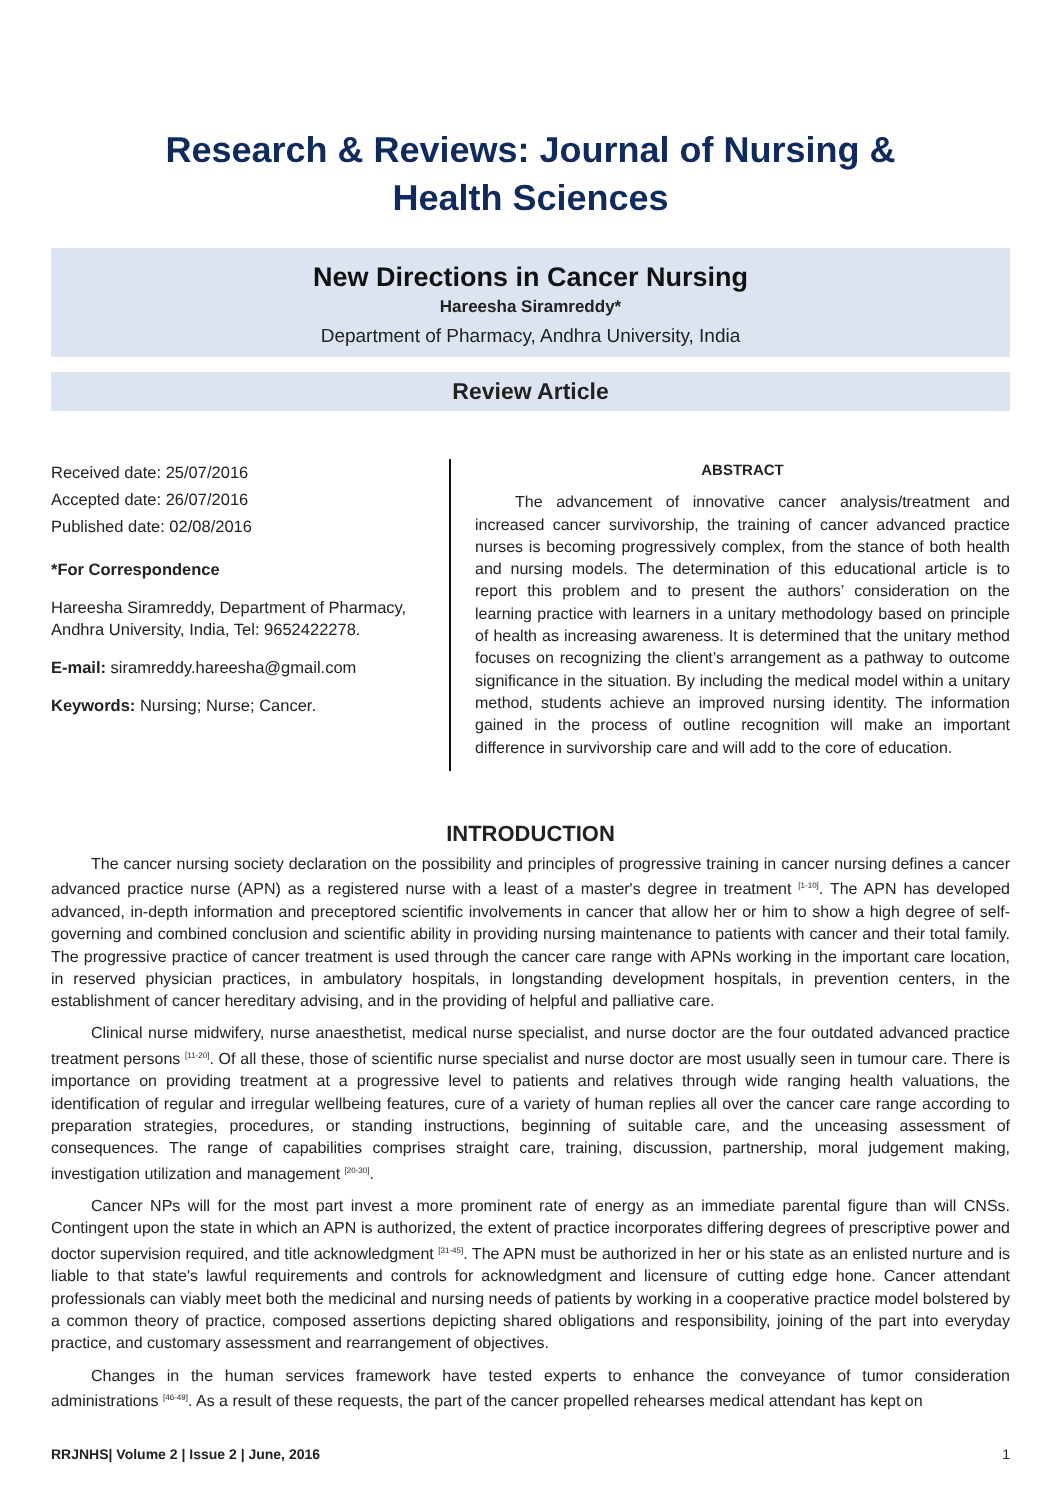Research & Reviews: Journal of Nursing &
Health Sciences
New Directions in Cancer Nursing
Hareesha Siramreddy*
Department of Pharmacy, Andhra University, India
Review Article
Received date: 25/07/2016
Accepted date: 26/07/2016
Published date: 02/08/2016
*For Correspondence
Hareesha Siramreddy, Department of Pharmacy, Andhra University, India, Tel: 9652422278.
E-mail: siramreddy.hareesha@gmail.com
Keywords: Nursing; Nurse; Cancer.
ABSTRACT
The advancement of innovative cancer analysis/treatment and increased cancer survivorship, the training of cancer advanced practice nurses is becoming progressively complex, from the stance of both health and nursing models. The determination of this educational article is to report this problem and to present the authors’ consideration on the learning practice with learners in a unitary methodology based on principle of health as increasing awareness. It is determined that the unitary method focuses on recognizing the client’s arrangement as a pathway to outcome significance in the situation. By including the medical model within a unitary method, students achieve an improved nursing identity. The information gained in the process of outline recognition will make an important difference in survivorship care and will add to the core of education.
INTRODUCTION
The cancer nursing society declaration on the possibility and principles of progressive training in cancer nursing defines a cancer advanced practice nurse (APN) as a registered nurse with a least of a master's degree in treatment <sup>[1-10]</sup>. The APN has developed advanced, in-depth information and preceptored scientific involvements in cancer that allow her or him to show a high degree of self-governing and combined conclusion and scientific ability in providing nursing maintenance to patients with cancer and their total family. The progressive practice of cancer treatment is used through the cancer care range with APNs working in the important care location, in reserved physician practices, in ambulatory hospitals, in longstanding development hospitals, in prevention centers, in the establishment of cancer hereditary advising, and in the providing of helpful and palliative care.
Clinical nurse midwifery, nurse anaesthetist, medical nurse specialist, and nurse doctor are the four outdated advanced practice treatment persons <sup>[11-20]</sup>. Of all these, those of scientific nurse specialist and nurse doctor are most usually seen in tumour care. There is importance on providing treatment at a progressive level to patients and relatives through wide ranging health valuations, the identification of regular and irregular wellbeing features, cure of a variety of human replies all over the cancer care range according to preparation strategies, procedures, or standing instructions, beginning of suitable care, and the unceasing assessment of consequences. The range of capabilities comprises straight care, training, discussion, partnership, moral judgement making, investigation utilization and management <sup>[20-30]</sup>.
Cancer NPs will for the most part invest a more prominent rate of energy as an immediate parental figure than will CNSs. Contingent upon the state in which an APN is authorized, the extent of practice incorporates differing degrees of prescriptive power and doctor supervision required, and title acknowledgment <sup>[31-45]</sup>. The APN must be authorized in her or his state as an enlisted nurture and is liable to that state's lawful requirements and controls for acknowledgment and licensure of cutting edge hone. Cancer attendant professionals can viably meet both the medicinal and nursing needs of patients by working in a cooperative practice model bolstered by a common theory of practice, composed assertions depicting shared obligations and responsibility, joining of the part into everyday practice, and customary assessment and rearrangement of objectives.
Changes in the human services framework have tested experts to enhance the conveyance of tumor consideration administrations <sup>[46-49]</sup>. As a result of these requests, the part of the cancer propelled rehearses medical attendant has kept on
RRJNHS| Volume 2 | Issue 2 | June, 2016 1